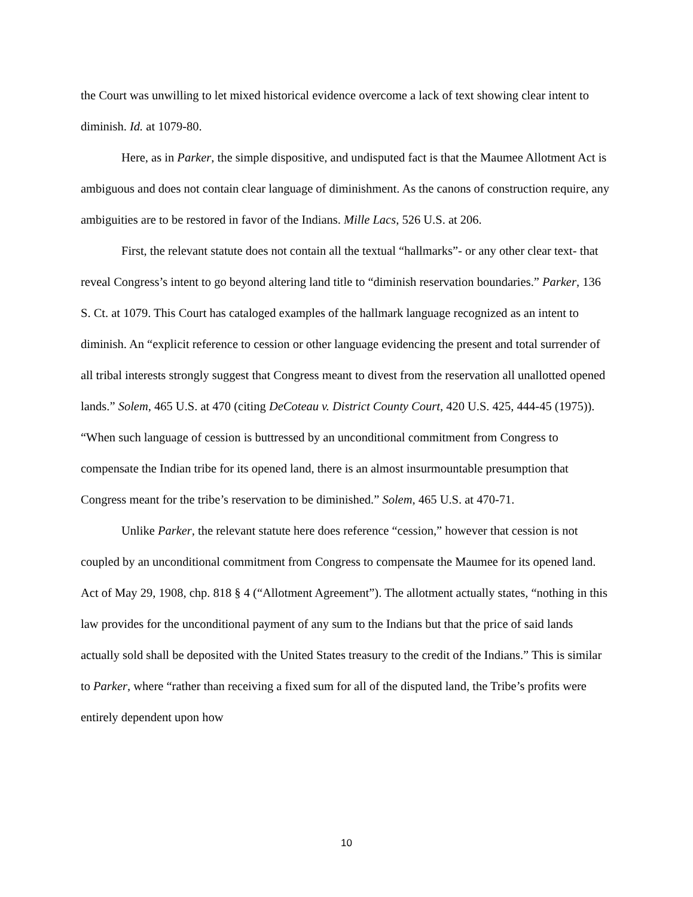the Court was unwilling to let mixed historical evidence overcome a lack of text showing clear intent to diminish. Id. at 1079-80.
Here, as in Parker, the simple dispositive, and undisputed fact is that the Maumee Allotment Act is ambiguous and does not contain clear language of diminishment. As the canons of construction require, any ambiguities are to be restored in favor of the Indians. Mille Lacs, 526 U.S. at 206.
First, the relevant statute does not contain all the textual “hallmarks”- or any other clear text- that reveal Congress’s intent to go beyond altering land title to “diminish reservation boundaries.” Parker, 136 S. Ct. at 1079. This Court has cataloged examples of the hallmark language recognized as an intent to diminish. An “explicit reference to cession or other language evidencing the present and total surrender of all tribal interests strongly suggest that Congress meant to divest from the reservation all unallotted opened lands.” Solem, 465 U.S. at 470 (citing DeCoteau v. District County Court, 420 U.S. 425, 444-45 (1975)). “When such language of cession is buttressed by an unconditional commitment from Congress to compensate the Indian tribe for its opened land, there is an almost insurmountable presumption that Congress meant for the tribe’s reservation to be diminished.” Solem, 465 U.S. at 470-71.
Unlike Parker, the relevant statute here does reference “cession,” however that cession is not coupled by an unconditional commitment from Congress to compensate the Maumee for its opened land. Act of May 29, 1908, chp. 818 § 4 (“Allotment Agreement”). The allotment actually states, “nothing in this law provides for the unconditional payment of any sum to the Indians but that the price of said lands actually sold shall be deposited with the United States treasury to the credit of the Indians.” This is similar to Parker, where “rather than receiving a fixed sum for all of the disputed land, the Tribe’s profits were entirely dependent upon how
10